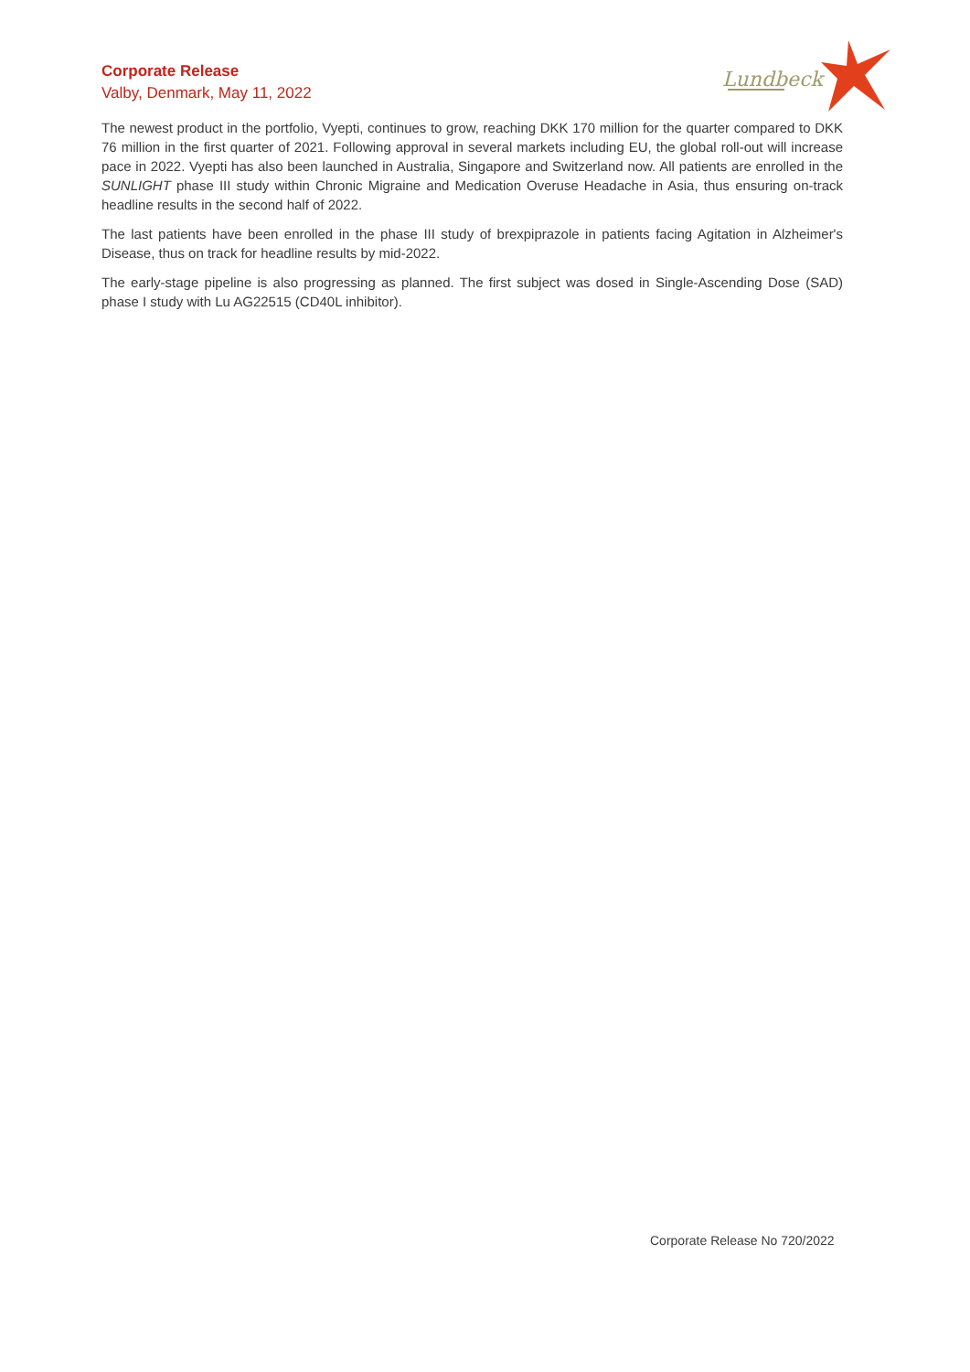Corporate Release
Valby, Denmark, May 11, 2022
Lundbeck
The newest product in the portfolio, Vyepti, continues to grow, reaching DKK 170 million for the quarter compared to DKK 76 million in the first quarter of 2021. Following approval in several markets including EU, the global roll-out will increase pace in 2022. Vyepti has also been launched in Australia, Singapore and Switzerland now. All patients are enrolled in the SUNLIGHT phase III study within Chronic Migraine and Medication Overuse Headache in Asia, thus ensuring on-track headline results in the second half of 2022.
The last patients have been enrolled in the phase III study of brexpiprazole in patients facing Agitation in Alzheimer's Disease, thus on track for headline results by mid-2022.
The early-stage pipeline is also progressing as planned. The first subject was dosed in Single-Ascending Dose (SAD) phase I study with Lu AG22515 (CD40L inhibitor).
Corporate Release No 720/2022